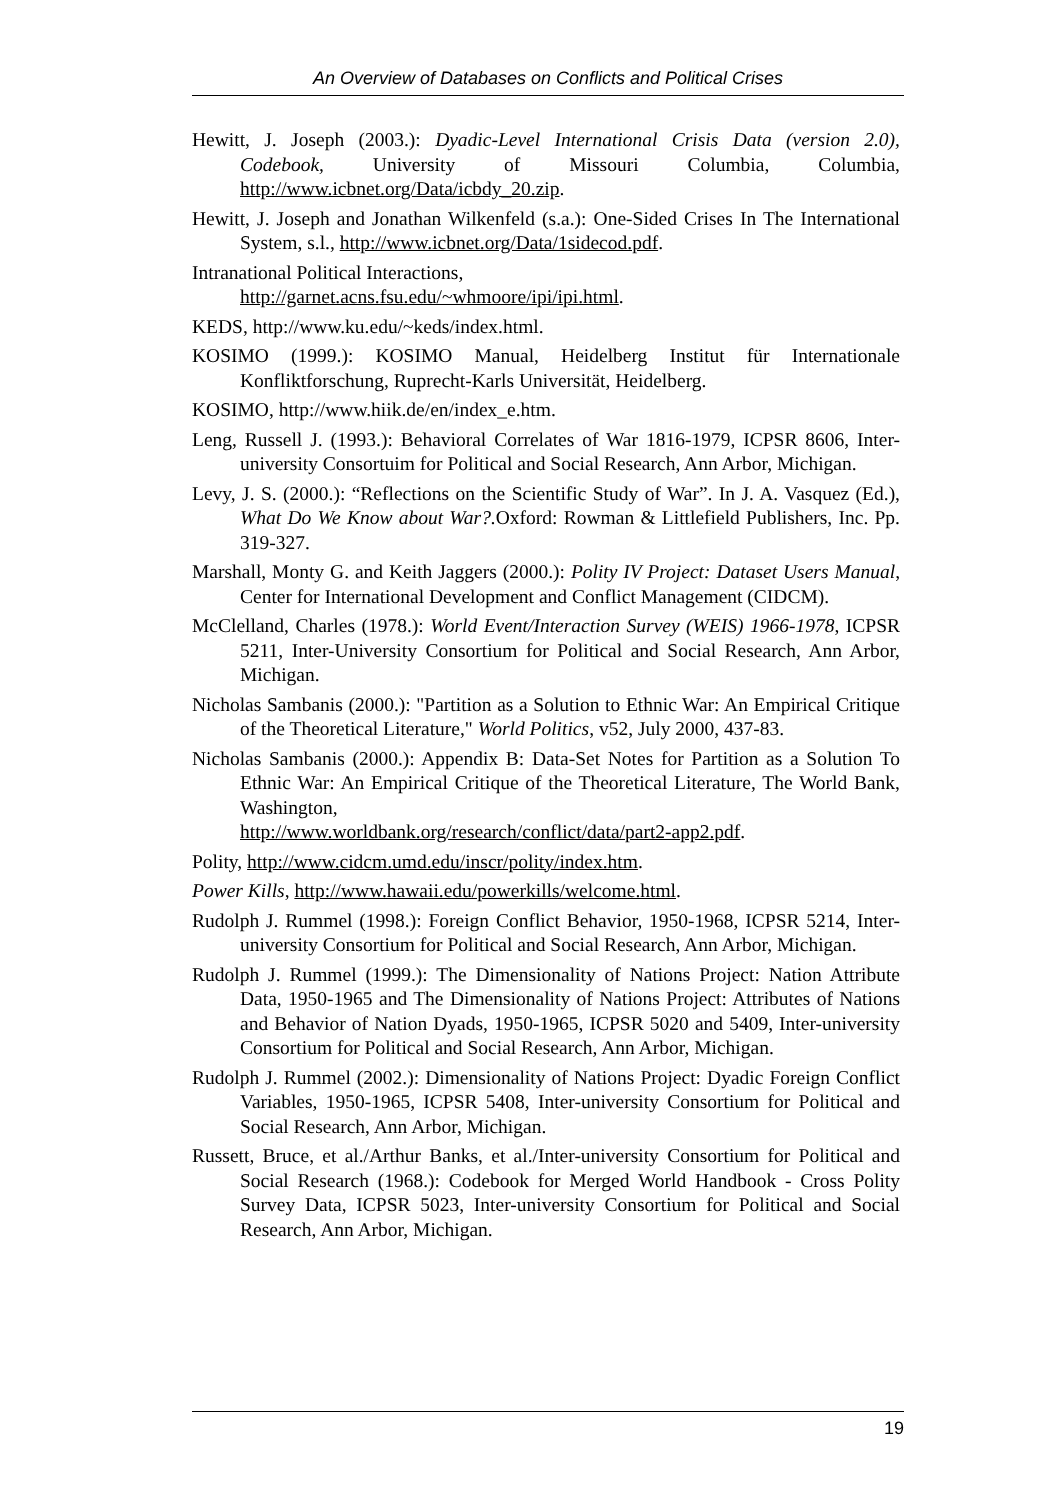An Overview of Databases on Conflicts and Political Crises
Hewitt, J. Joseph (2003.): Dyadic-Level International Crisis Data (version 2.0), Codebook, University of Missouri Columbia, Columbia, http://www.icbnet.org/Data/icbdy_20.zip.
Hewitt, J. Joseph and Jonathan Wilkenfeld (s.a.): One-Sided Crises In The International System, s.l., http://www.icbnet.org/Data/1sidecod.pdf.
Intranational Political Interactions,
http://garnet.acns.fsu.edu/~whmoore/ipi/ipi.html.
KEDS, http://www.ku.edu/~keds/index.html.
KOSIMO (1999.): KOSIMO Manual, Heidelberg Institut für Internationale Konfliktforschung, Ruprecht-Karls Universität, Heidelberg.
KOSIMO, http://www.hiik.de/en/index_e.htm.
Leng, Russell J. (1993.): Behavioral Correlates of War 1816-1979, ICPSR 8606, Inter-university Consortuim for Political and Social Research, Ann Arbor, Michigan.
Levy, J. S. (2000.): “Reflections on the Scientific Study of War”. In J. A. Vasquez (Ed.), What Do We Know about War?. Oxford: Rowman & Littlefield Publishers, Inc. Pp. 319-327.
Marshall, Monty G. and Keith Jaggers (2000.): Polity IV Project: Dataset Users Manual, Center for International Development and Conflict Management (CIDCM).
McClelland, Charles (1978.): World Event/Interaction Survey (WEIS) 1966-1978, ICPSR 5211, Inter-University Consortium for Political and Social Research, Ann Arbor, Michigan.
Nicholas Sambanis (2000.): "Partition as a Solution to Ethnic War: An Empirical Critique of the Theoretical Literature," World Politics, v52, July 2000, 437-83.
Nicholas Sambanis (2000.): Appendix B: Data-Set Notes for Partition as a Solution To Ethnic War: An Empirical Critique of the Theoretical Literature, The World Bank, Washington,
http://www.worldbank.org/research/conflict/data/part2-app2.pdf.
Polity, http://www.cidcm.umd.edu/inscr/polity/index.htm.
Power Kills, http://www.hawaii.edu/powerkills/welcome.html.
Rudolph J. Rummel (1998.): Foreign Conflict Behavior, 1950-1968, ICPSR 5214, Inter-university Consortium for Political and Social Research, Ann Arbor, Michigan.
Rudolph J. Rummel (1999.): The Dimensionality of Nations Project: Nation Attribute Data, 1950-1965 and The Dimensionality of Nations Project: Attributes of Nations and Behavior of Nation Dyads, 1950-1965, ICPSR 5020 and 5409, Inter-university Consortium for Political and Social Research, Ann Arbor, Michigan.
Rudolph J. Rummel (2002.): Dimensionality of Nations Project: Dyadic Foreign Conflict Variables, 1950-1965, ICPSR 5408, Inter-university Consortium for Political and Social Research, Ann Arbor, Michigan.
Russett, Bruce, et al./Arthur Banks, et al./Inter-university Consortium for Political and Social Research (1968.): Codebook for Merged World Handbook - Cross Polity Survey Data, ICPSR 5023, Inter-university Consortium for Political and Social Research, Ann Arbor, Michigan.
19